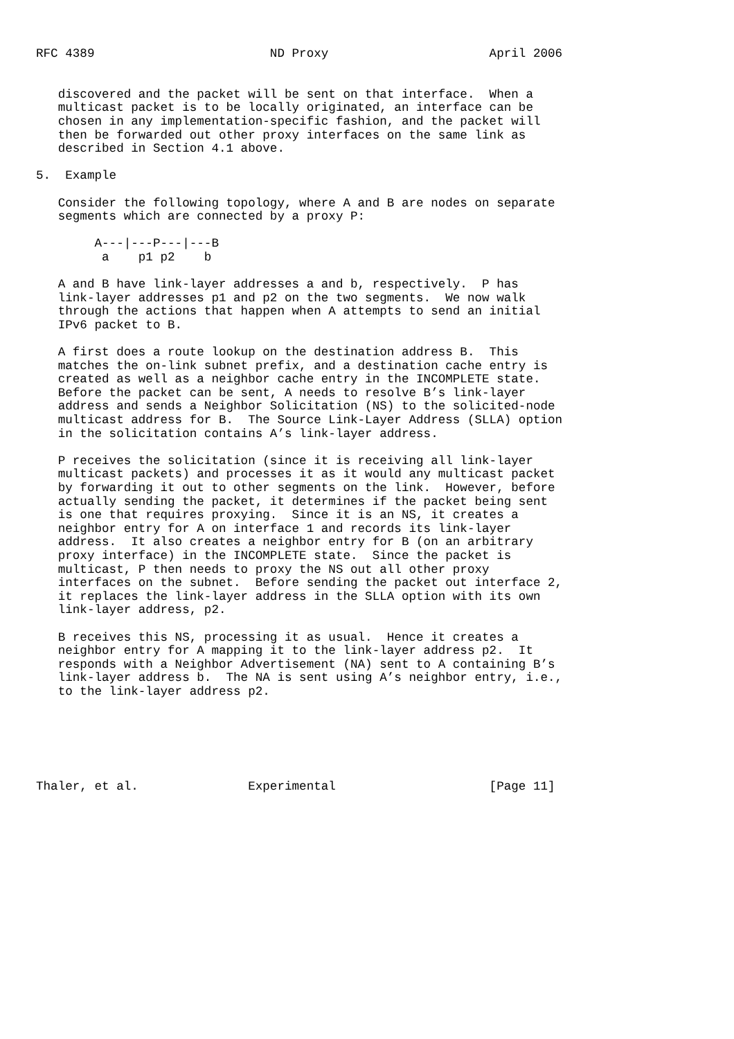RFC 4389                        ND Proxy                      April 2006


   discovered and the packet will be sent on that interface.  When a
   multicast packet is to be locally originated, an interface can be
   chosen in any implementation-specific fashion, and the packet will
   then be forwarded out other proxy interfaces on the same link as
   described in Section 4.1 above.

5.  Example

   Consider the following topology, where A and B are nodes on separate
   segments which are connected by a proxy P:

        A---|---P---|---B
         a    p1 p2    b

   A and B have link-layer addresses a and b, respectively.  P has
   link-layer addresses p1 and p2 on the two segments.  We now walk
   through the actions that happen when A attempts to send an initial
   IPv6 packet to B.

   A first does a route lookup on the destination address B.  This
   matches the on-link subnet prefix, and a destination cache entry is
   created as well as a neighbor cache entry in the INCOMPLETE state.
   Before the packet can be sent, A needs to resolve B’s link-layer
   address and sends a Neighbor Solicitation (NS) to the solicited-node
   multicast address for B.  The Source Link-Layer Address (SLLA) option
   in the solicitation contains A’s link-layer address.

   P receives the solicitation (since it is receiving all link-layer
   multicast packets) and processes it as it would any multicast packet
   by forwarding it out to other segments on the link.  However, before
   actually sending the packet, it determines if the packet being sent
   is one that requires proxying.  Since it is an NS, it creates a
   neighbor entry for A on interface 1 and records its link-layer
   address.  It also creates a neighbor entry for B (on an arbitrary
   proxy interface) in the INCOMPLETE state.  Since the packet is
   multicast, P then needs to proxy the NS out all other proxy
   interfaces on the subnet.  Before sending the packet out interface 2,
   it replaces the link-layer address in the SLLA option with its own
   link-layer address, p2.

   B receives this NS, processing it as usual.  Hence it creates a
   neighbor entry for A mapping it to the link-layer address p2.  It
   responds with a Neighbor Advertisement (NA) sent to A containing B’s
   link-layer address b.  The NA is sent using A’s neighbor entry, i.e.,
   to the link-layer address p2.






Thaler, et al.               Experimental                     [Page 11]